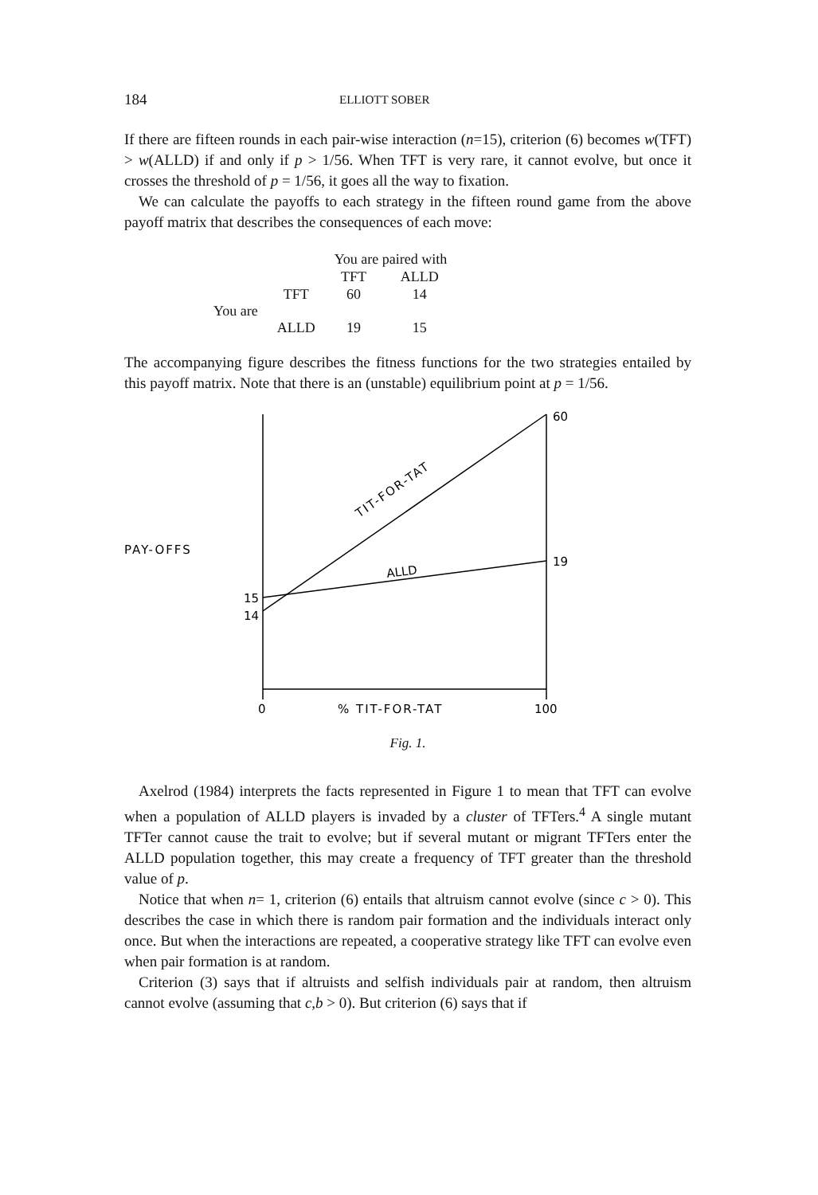184 ELLIOTT SOBER
If there are fifteen rounds in each pair-wise interaction (n=15), criterion (6) becomes w(TFT) > w(ALLD) if and only if p > 1/56. When TFT is very rare, it cannot evolve, but once it crosses the threshold of p = 1/56, it goes all the way to fixation.
We can calculate the payoffs to each strategy in the fifteen round game from the above payoff matrix that describes the consequences of each move:
| | | You are paired with | |
| | | TFT | ALLD |
| You are | TFT | 60 | 14 |
| | ALLD | 19 | 15 |
The accompanying figure describes the fitness functions for the two strategies entailed by this payoff matrix. Note that there is an (unstable) equilibrium point at p = 1/56.
60
19
15
14
PAY-OFFS
TIT-FOR-TAT
ALLD
0
% TIT-FOR-TAT
100
Fig. 1.
Axelrod (1984) interprets the facts represented in Figure 1 to mean that TFT can evolve when a population of ALLD players is invaded by a cluster of TFTers.<sup>4</sup> A single mutant TFTer cannot cause the trait to evolve; but if several mutant or migrant TFTers enter the ALLD population together, this may create a frequency of TFT greater than the threshold value of p.
Notice that when n= 1, criterion (6) entails that altruism cannot evolve (since c > 0). This describes the case in which there is random pair formation and the individuals interact only once. But when the interactions are repeated, a cooperative strategy like TFT can evolve even when pair formation is at random.
Criterion (3) says that if altruists and selfish individuals pair at random, then altruism cannot evolve (assuming that c,b > 0). But criterion (6) says that if